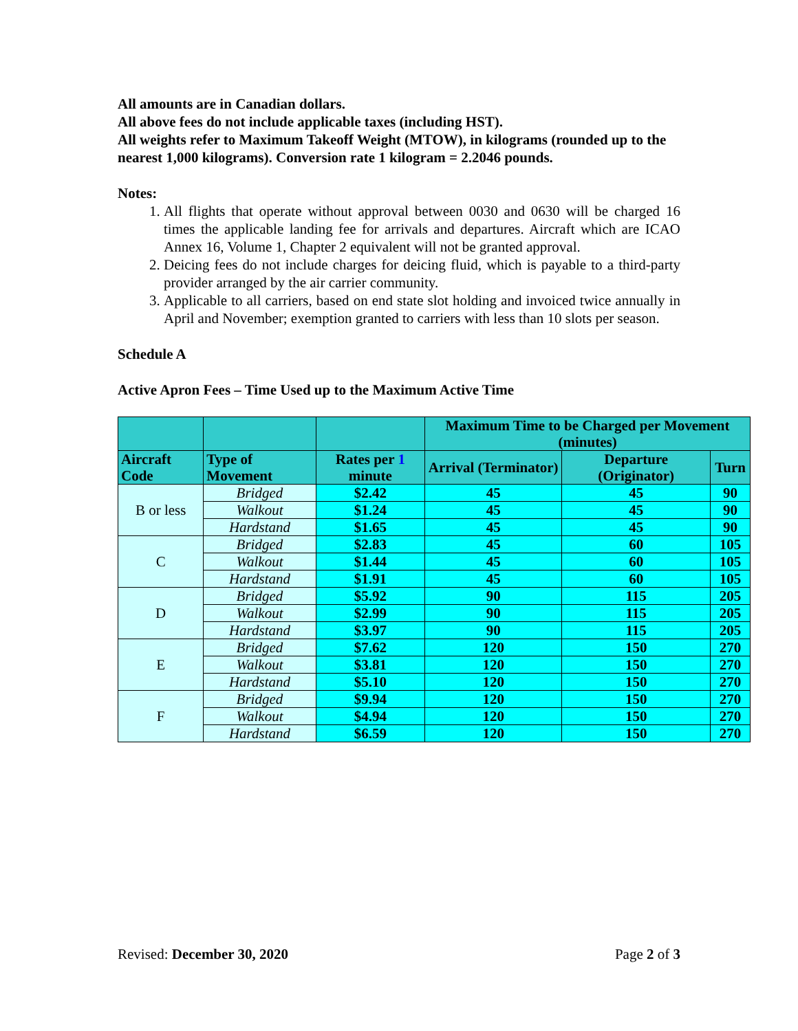All amounts are in Canadian dollars.
All above fees do not include applicable taxes (including HST).
All weights refer to Maximum Takeoff Weight (MTOW), in kilograms (rounded up to the nearest 1,000 kilograms). Conversion rate 1 kilogram = 2.2046 pounds.
Notes:
1. All flights that operate without approval between 0030 and 0630 will be charged 16 times the applicable landing fee for arrivals and departures. Aircraft which are ICAO Annex 16, Volume 1, Chapter 2 equivalent will not be granted approval.
2. Deicing fees do not include charges for deicing fluid, which is payable to a third-party provider arranged by the air carrier community.
3. Applicable to all carriers, based on end state slot holding and invoiced twice annually in April and November; exemption granted to carriers with less than 10 slots per season.
Schedule A
Active Apron Fees – Time Used up to the Maximum Active Time
| | | | Maximum Time to be Charged per Movement (minutes) | | |
| Aircraft Code | Type of Movement | Rates per 1 minute | Arrival (Terminator) | Departure (Originator) | Turn |
| B or less | Bridged | $2.42 | 45 | 45 | 90 |
| | Walkout | $1.24 | 45 | 45 | 90 |
| | Hardstand | $1.65 | 45 | 45 | 90 |
| C | Bridged | $2.83 | 45 | 60 | 105 |
| | Walkout | $1.44 | 45 | 60 | 105 |
| | Hardstand | $1.91 | 45 | 60 | 105 |
| D | Bridged | $5.92 | 90 | 115 | 205 |
| | Walkout | $2.99 | 90 | 115 | 205 |
| | Hardstand | $3.97 | 90 | 115 | 205 |
| E | Bridged | $7.62 | 120 | 150 | 270 |
| | Walkout | $3.81 | 120 | 150 | 270 |
| | Hardstand | $5.10 | 120 | 150 | 270 |
| F | Bridged | $9.94 | 120 | 150 | 270 |
| | Walkout | $4.94 | 120 | 150 | 270 |
| | Hardstand | $6.59 | 120 | 150 | 270 |
Revised: December 30, 2020 Page 2 of 3